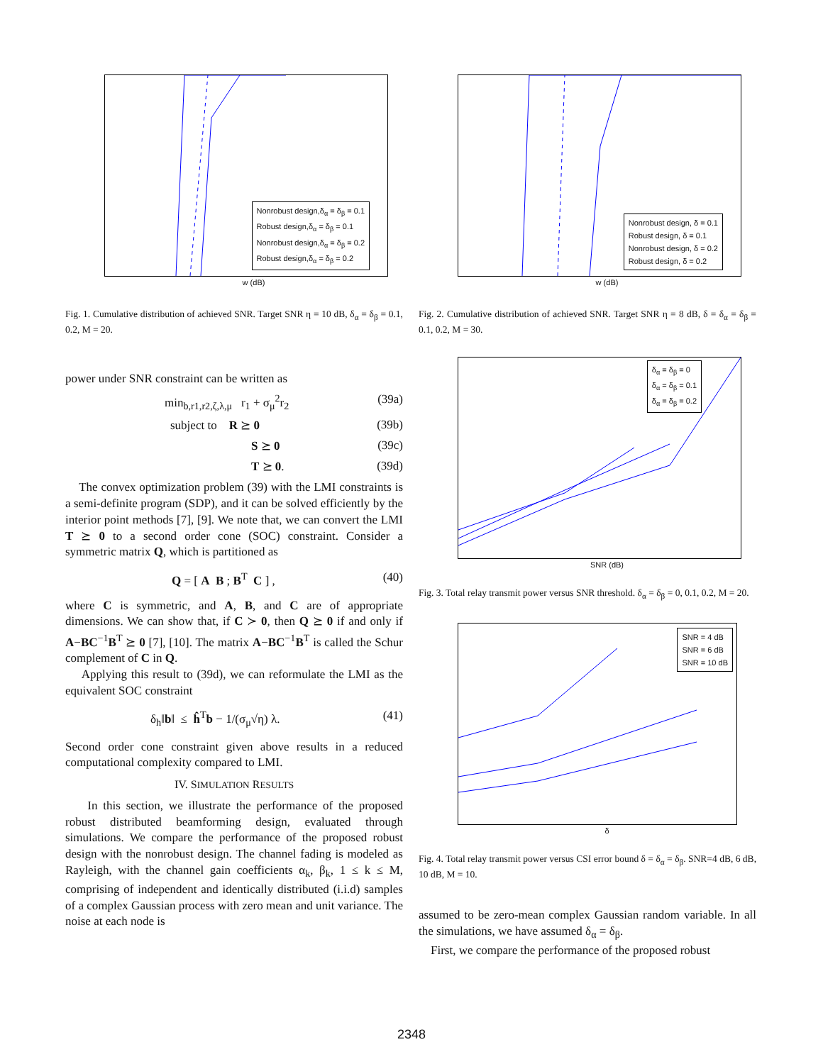Nonrobust design,δ<sub>α</sub> = δ<sub>β</sub> = 0.1
Robust design,δ<sub>α</sub> = δ<sub>β</sub> = 0.1
Nonrobust design,δ<sub>α</sub> = δ<sub>β</sub> = 0.2
Robust design,δ<sub>α</sub> = δ<sub>β</sub> = 0.2
w (dB)
Fig. 1. Cumulative distribution of achieved SNR. Target SNR η = 10 dB, δ<sub>α</sub> = δ<sub>β</sub> = 0.1, 0.2, M = 20.
power under SNR constraint can be written as
min<sub>b,r1,r2,ζ,λ,μ</sub> r<sub>1</sub> + σ<sub>μ</sub><sup>2</sup>r<sub>2</sub> (39a)
subject to R ⪰ 0 (39b)
S ⪰ 0 (39c)
T ⪰ 0. (39d)
The convex optimization problem (39) with the LMI constraints is a semi-definite program (SDP), and it can be solved efficiently by the interior point methods [7], [9]. We note that, we can convert the LMI T ⪰ 0 to a second order cone (SOC) constraint. Consider a symmetric matrix Q, which is partitioned as
Q = [ A B ; B<sup>T</sup> C ] , (40)
where C is symmetric, and A, B, and C are of appropriate dimensions. We can show that, if C ≻ 0, then Q ⪰ 0 if and only if A−BC<sup>−1</sup>B<sup>T</sup> ⪰ 0 [7], [10]. The matrix A−BC<sup>−1</sup>B<sup>T</sup> is called the Schur complement of C in Q.
Applying this result to (39d), we can reformulate the LMI as the equivalent SOC constraint
δ<sub>h</sub>‖b‖ ≤ ĥ<sup>T</sup>b − 1/(σ<sub>μ</sub>√η) λ. (41)
Second order cone constraint given above results in a reduced computational complexity compared to LMI.
IV. SIMULATION RESULTS
In this section, we illustrate the performance of the proposed robust distributed beamforming design, evaluated through simulations. We compare the performance of the proposed robust design with the nonrobust design. The channel fading is modeled as Rayleigh, with the channel gain coefficients α<sub>k</sub>, β<sub>k</sub>, 1 ≤ k ≤ M, comprising of independent and identically distributed (i.i.d) samples of a complex Gaussian process with zero mean and unit variance. The noise at each node is
Nonrobust design, δ = 0.1
Robust design, δ = 0.1
Nonrobust design, δ = 0.2
Robust design, δ = 0.2
w (dB)
Fig. 2. Cumulative distribution of achieved SNR. Target SNR η = 8 dB, δ = δ<sub>α</sub> = δ<sub>β</sub> = 0.1, 0.2, M = 30.
δ<sub>α</sub> = δ<sub>β</sub> = 0
δ<sub>α</sub> = δ<sub>β</sub> = 0.1
δ<sub>α</sub> = δ<sub>β</sub> = 0.2
SNR (dB)
Fig. 3. Total relay transmit power versus SNR threshold. δ<sub>α</sub> = δ<sub>β</sub> = 0, 0.1, 0.2, M = 20.
SNR = 4 dB
SNR = 6 dB
SNR = 10 dB
δ
Fig. 4. Total relay transmit power versus CSI error bound δ = δ<sub>α</sub> = δ<sub>β</sub>. SNR=4 dB, 6 dB, 10 dB, M = 10.
assumed to be zero-mean complex Gaussian random variable. In all the simulations, we have assumed δ<sub>α</sub> = δ<sub>β</sub>.
First, we compare the performance of the proposed robust
2348